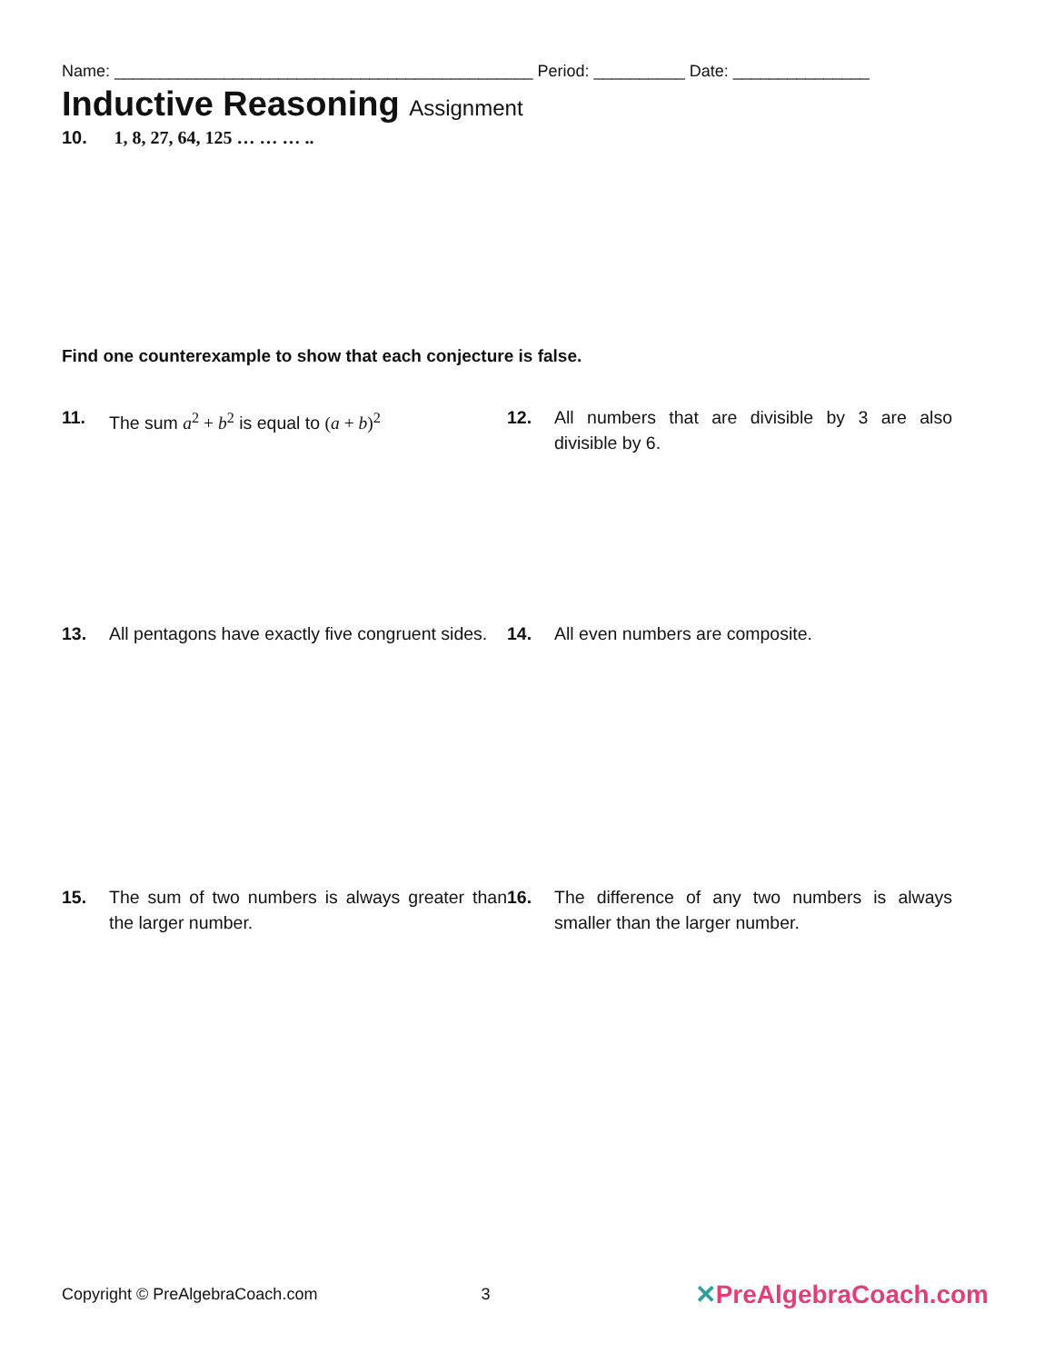Name: ______________________________________________ Period: __________ Date: _______________
Inductive Reasoning Assignment
10. 1, 8, 27, 64, 125 … … … ..
Find one counterexample to show that each conjecture is false.
11. The sum a<sup>2</sup> + b<sup>2</sup> is equal to (a + b)<sup>2</sup> 12. All numbers that are divisible by 3 are also divisible by 6.
13. All pentagons have exactly five congruent sides.
14. All even numbers are composite.
15. The sum of two numbers is always greater than the larger number.
16. The difference of any two numbers is always smaller than the larger number.
Copyright © PreAlgebraCoach.com 3 ✕PreAlgebraCoach.com